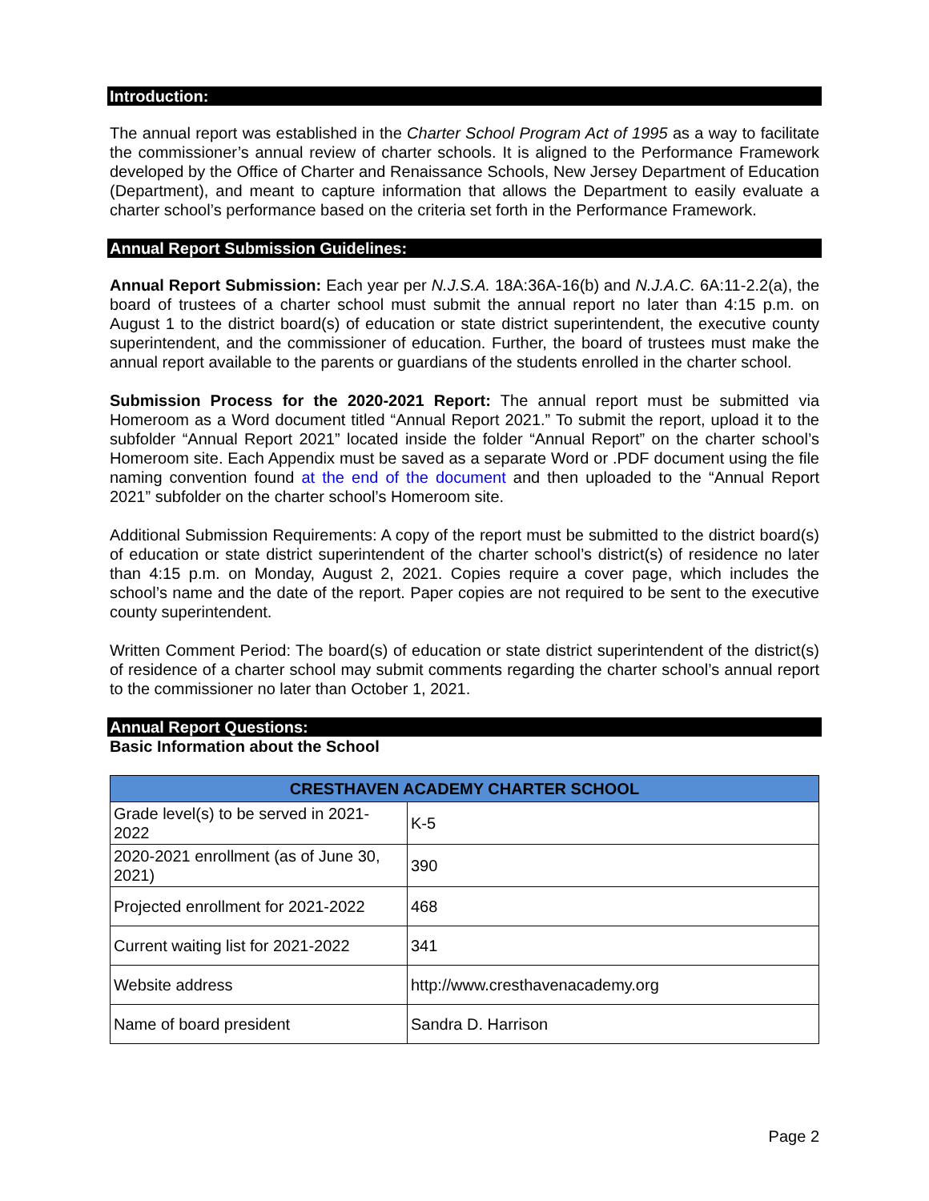Introduction:
The annual report was established in the Charter School Program Act of 1995 as a way to facilitate the commissioner’s annual review of charter schools. It is aligned to the Performance Framework developed by the Office of Charter and Renaissance Schools, New Jersey Department of Education (Department), and meant to capture information that allows the Department to easily evaluate a charter school’s performance based on the criteria set forth in the Performance Framework.
Annual Report Submission Guidelines:
Annual Report Submission: Each year per N.J.S.A. 18A:36A-16(b) and N.J.A.C. 6A:11-2.2(a), the board of trustees of a charter school must submit the annual report no later than 4:15 p.m. on August 1 to the district board(s) of education or state district superintendent, the executive county superintendent, and the commissioner of education. Further, the board of trustees must make the annual report available to the parents or guardians of the students enrolled in the charter school.
Submission Process for the 2020-2021 Report: The annual report must be submitted via Homeroom as a Word document titled “Annual Report 2021.” To submit the report, upload it to the subfolder “Annual Report 2021” located inside the folder “Annual Report” on the charter school’s Homeroom site. Each Appendix must be saved as a separate Word or .PDF document using the file naming convention found at the end of the document and then uploaded to the “Annual Report 2021” subfolder on the charter school’s Homeroom site.
Additional Submission Requirements: A copy of the report must be submitted to the district board(s) of education or state district superintendent of the charter school’s district(s) of residence no later than 4:15 p.m. on Monday, August 2, 2021. Copies require a cover page, which includes the school’s name and the date of the report. Paper copies are not required to be sent to the executive county superintendent.
Written Comment Period: The board(s) of education or state district superintendent of the district(s) of residence of a charter school may submit comments regarding the charter school’s annual report to the commissioner no later than October 1, 2021.
Annual Report Questions:
Basic Information about the School
| CRESTHAVEN ACADEMY CHARTER SCHOOL | |
| --- | --- |
| Grade level(s) to be served in 2021-2022 | K-5 |
| 2020-2021 enrollment (as of June 30, 2021) | 390 |
| Projected enrollment for 2021-2022 | 468 |
| Current waiting list for 2021-2022 | 341 |
| Website address | http://www.cresthavenacademy.org |
| Name of board president | Sandra D. Harrison |
Page 2